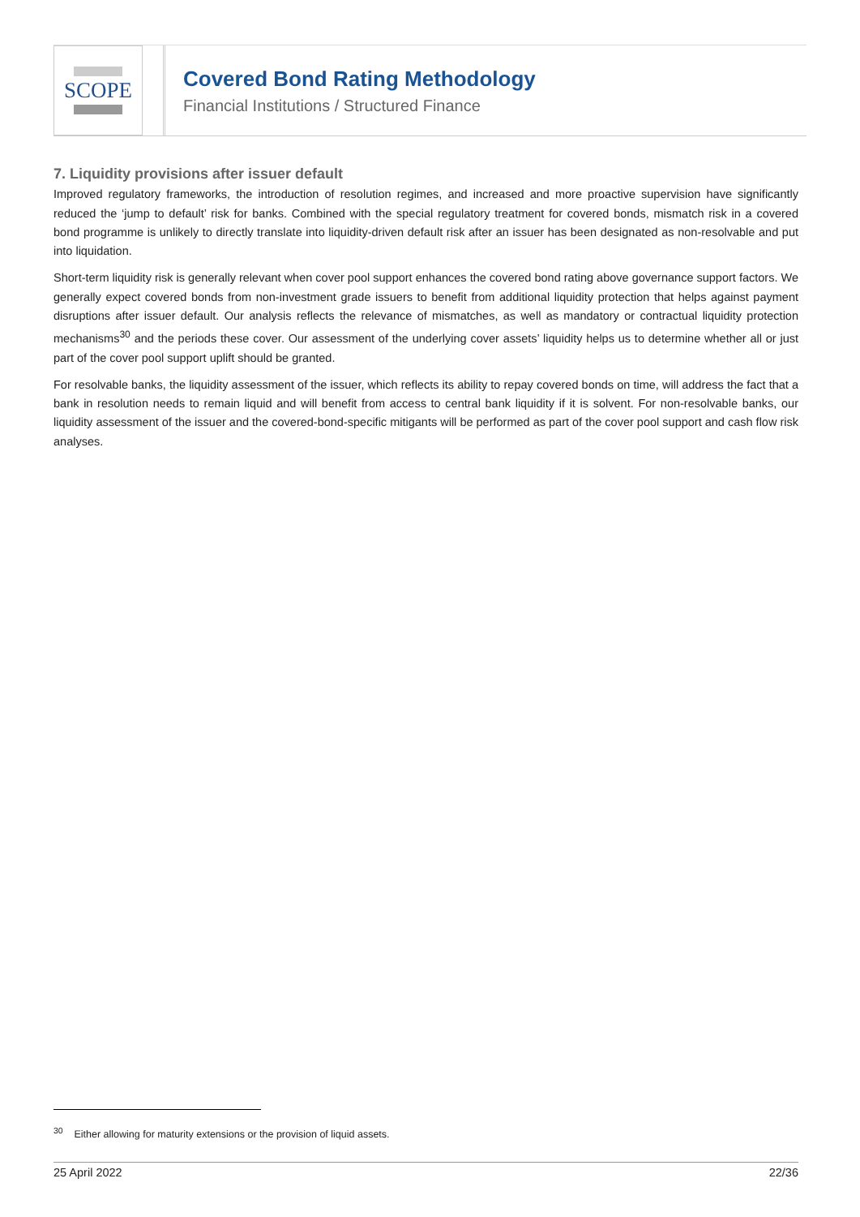SCOPE
Covered Bond Rating Methodology
Financial Institutions / Structured Finance
7. Liquidity provisions after issuer default
Improved regulatory frameworks, the introduction of resolution regimes, and increased and more proactive supervision have significantly reduced the ‘jump to default’ risk for banks. Combined with the special regulatory treatment for covered bonds, mismatch risk in a covered bond programme is unlikely to directly translate into liquidity-driven default risk after an issuer has been designated as non-resolvable and put into liquidation.
Short-term liquidity risk is generally relevant when cover pool support enhances the covered bond rating above governance support factors. We generally expect covered bonds from non-investment grade issuers to benefit from additional liquidity protection that helps against payment disruptions after issuer default. Our analysis reflects the relevance of mismatches, as well as mandatory or contractual liquidity protection mechanisms<sup>30</sup> and the periods these cover. Our assessment of the underlying cover assets’ liquidity helps us to determine whether all or just part of the cover pool support uplift should be granted.
For resolvable banks, the liquidity assessment of the issuer, which reflects its ability to repay covered bonds on time, will address the fact that a bank in resolution needs to remain liquid and will benefit from access to central bank liquidity if it is solvent. For non-resolvable banks, our liquidity assessment of the issuer and the covered-bond-specific mitigants will be performed as part of the cover pool support and cash flow risk analyses.
<sup>30</sup> Either allowing for maturity extensions or the provision of liquid assets.
25 April 2022 22/36